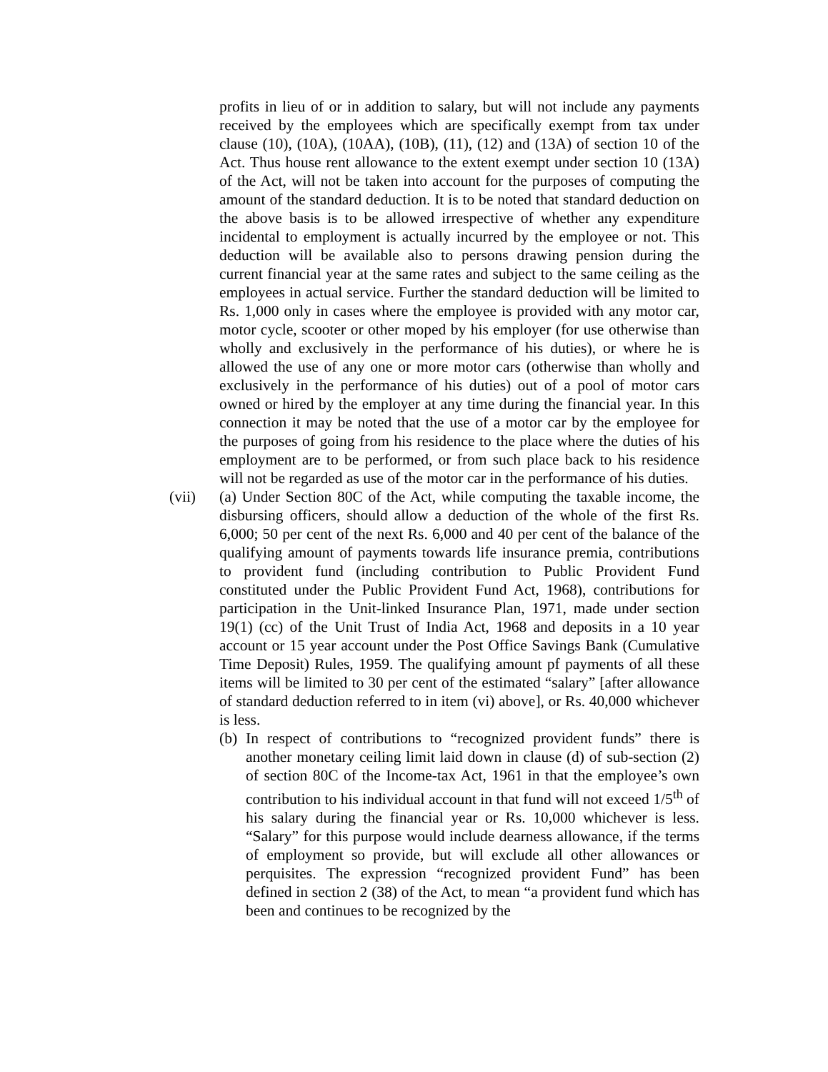profits in lieu of or in addition to salary, but will not include any payments received by the employees which are specifically exempt from tax under clause (10), (10A), (10AA), (10B), (11), (12) and (13A) of section 10 of the Act. Thus house rent allowance to the extent exempt under section 10 (13A) of the Act, will not be taken into account for the purposes of computing the amount of the standard deduction. It is to be noted that standard deduction on the above basis is to be allowed irrespective of whether any expenditure incidental to employment is actually incurred by the employee or not. This deduction will be available also to persons drawing pension during the current financial year at the same rates and subject to the same ceiling as the employees in actual service. Further the standard deduction will be limited to Rs. 1,000 only in cases where the employee is provided with any motor car, motor cycle, scooter or other moped by his employer (for use otherwise than wholly and exclusively in the performance of his duties), or where he is allowed the use of any one or more motor cars (otherwise than wholly and exclusively in the performance of his duties) out of a pool of motor cars owned or hired by the employer at any time during the financial year. In this connection it may be noted that the use of a motor car by the employee for the purposes of going from his residence to the place where the duties of his employment are to be performed, or from such place back to his residence will not be regarded as use of the motor car in the performance of his duties.
(vii) (a) Under Section 80C of the Act, while computing the taxable income, the disbursing officers, should allow a deduction of the whole of the first Rs. 6,000; 50 per cent of the next Rs. 6,000 and 40 per cent of the balance of the qualifying amount of payments towards life insurance premia, contributions to provident fund (including contribution to Public Provident Fund constituted under the Public Provident Fund Act, 1968), contributions for participation in the Unit-linked Insurance Plan, 1971, made under section 19(1) (cc) of the Unit Trust of India Act, 1968 and deposits in a 10 year account or 15 year account under the Post Office Savings Bank (Cumulative Time Deposit) Rules, 1959. The qualifying amount pf payments of all these items will be limited to 30 per cent of the estimated “salary” [after allowance of standard deduction referred to in item (vi) above], or Rs. 40,000 whichever is less.
(b)
In respect of contributions to “recognized provident funds” there is another monetary ceiling limit laid down in clause (d) of sub-section (2) of section 80C of the Income-tax Act, 1961 in that the employee’s own contribution to his individual account in that fund will not exceed 1/5<sup>th</sup> of his salary during the financial year or Rs. 10,000 whichever is less. “Salary” for this purpose would include dearness allowance, if the terms of employment so provide, but will exclude all other allowances or perquisites. The expression “recognized provident Fund” has been defined in section 2 (38) of the Act, to mean “a provident fund which has been and continues to be recognized by the